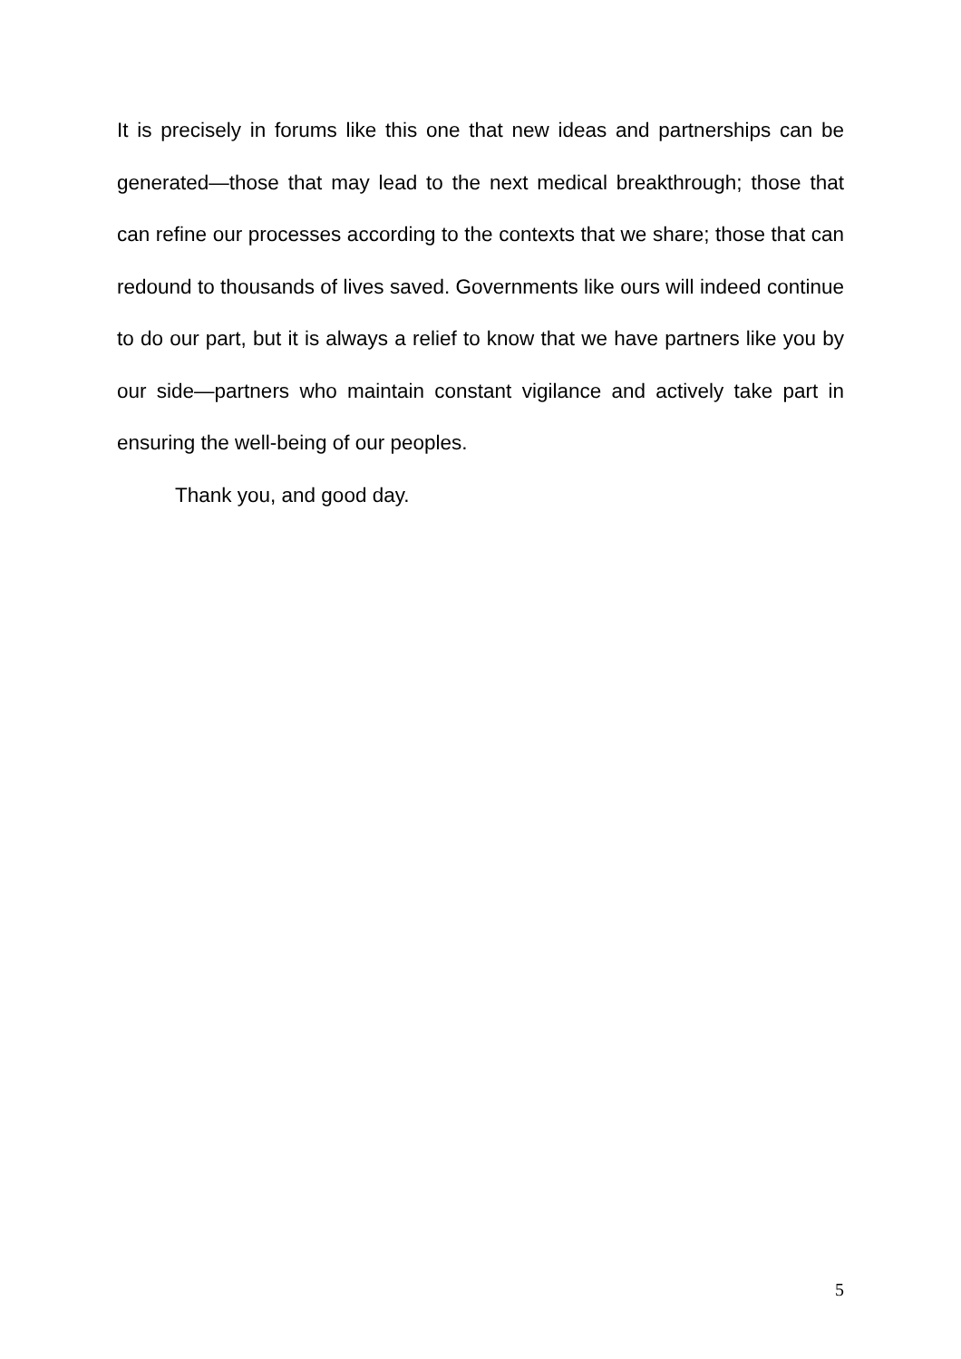It is precisely in forums like this one that new ideas and partnerships can be generated—those that may lead to the next medical breakthrough; those that can refine our processes according to the contexts that we share; those that can redound to thousands of lives saved. Governments like ours will indeed continue to do our part, but it is always a relief to know that we have partners like you by our side—partners who maintain constant vigilance and actively take part in ensuring the well-being of our peoples.
Thank you, and good day.
5